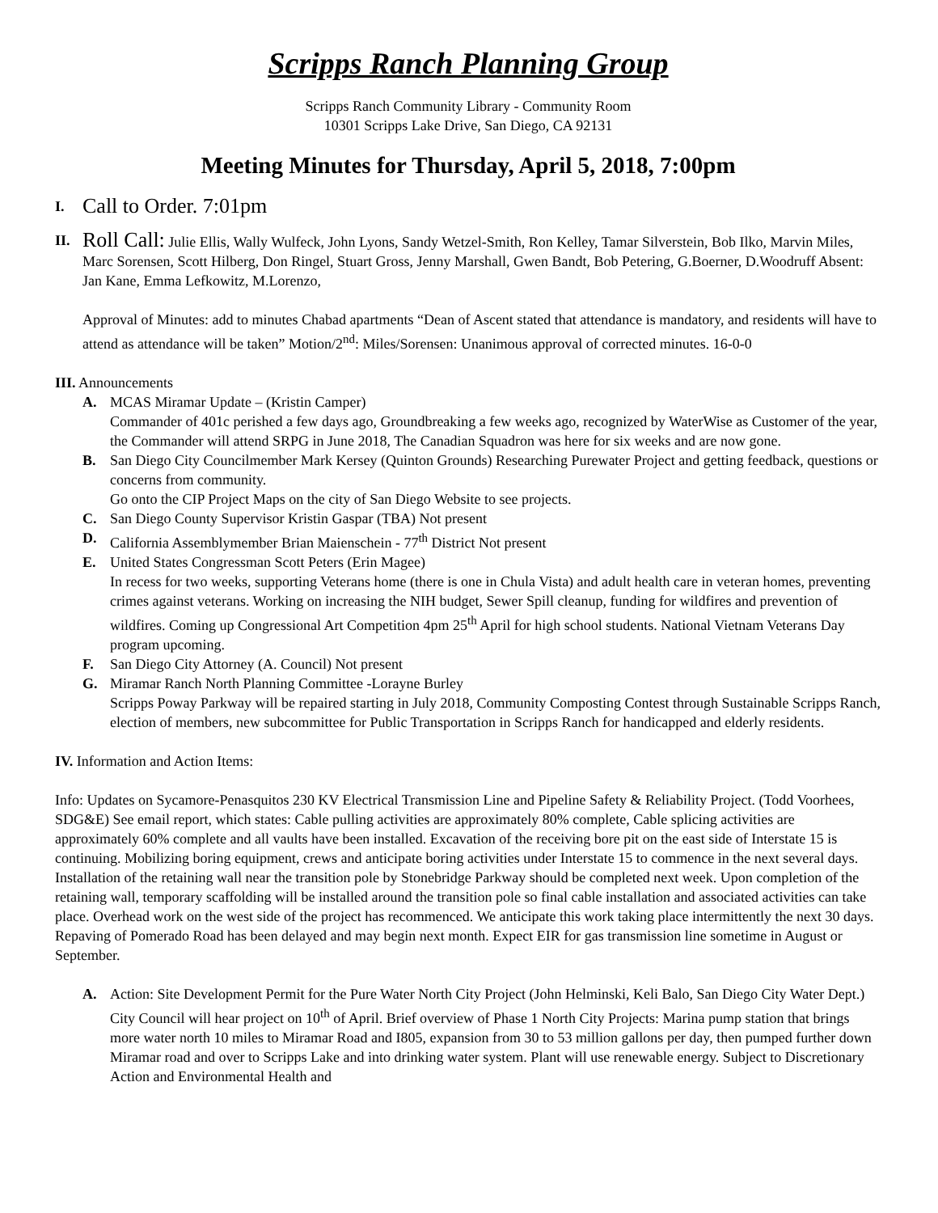Scripps Ranch Planning Group
Scripps Ranch Community Library - Community Room
10301 Scripps Lake Drive, San Diego, CA 92131
Meeting Minutes for Thursday, April 5, 2018, 7:00pm
I. Call to Order. 7:01pm
II.
Roll Call: Julie Ellis, Wally Wulfeck, John Lyons, Sandy Wetzel-Smith, Ron Kelley, Tamar Silverstein, Bob Ilko, Marvin Miles, Marc Sorensen, Scott Hilberg, Don Ringel, Stuart Gross, Jenny Marshall, Gwen Bandt, Bob Petering, G.Boerner, D.Woodruff Absent: Jan Kane, Emma Lefkowitz, M.Lorenzo,
Approval of Minutes: add to minutes Chabad apartments “Dean of Ascent stated that attendance is mandatory, and residents will have to attend as attendance will be taken” Motion/2<sup>nd</sup>: Miles/Sorensen: Unanimous approval of corrected minutes. 16-0-0
III. Announcements
A. MCAS Miramar Update – (Kristin Camper)
Commander of 401c perished a few days ago, Groundbreaking a few weeks ago, recognized by WaterWise as Customer of the year, the Commander will attend SRPG in June 2018, The Canadian Squadron was here for six weeks and are now gone.
B. San Diego City Councilmember Mark Kersey (Quinton Grounds) Researching Purewater Project and getting feedback, questions or concerns from community.
Go onto the CIP Project Maps on the city of San Diego Website to see projects.
C. San Diego County Supervisor Kristin Gaspar (TBA) Not present
D. California Assemblymember Brian Maienschein - 77<sup>th</sup> District Not present
E. United States Congressman Scott Peters (Erin Magee)
In recess for two weeks, supporting Veterans home (there is one in Chula Vista) and adult health care in veteran homes, preventing crimes against veterans. Working on increasing the NIH budget, Sewer Spill cleanup, funding for wildfires and prevention of wildfires. Coming up Congressional Art Competition 4pm 25<sup>th</sup> April for high school students. National Vietnam Veterans Day program upcoming.
F. San Diego City Attorney (A. Council) Not present
G. Miramar Ranch North Planning Committee -Lorayne Burley
Scripps Poway Parkway will be repaired starting in July 2018, Community Composting Contest through Sustainable Scripps Ranch, election of members, new subcommittee for Public Transportation in Scripps Ranch for handicapped and elderly residents.
IV. Information and Action Items:
Info: Updates on Sycamore-Penasquitos 230 KV Electrical Transmission Line and Pipeline Safety & Reliability Project. (Todd Voorhees, SDG&E) See email report, which states: Cable pulling activities are approximately 80% complete, Cable splicing activities are approximately 60% complete and all vaults have been installed. Excavation of the receiving bore pit on the east side of Interstate 15 is continuing. Mobilizing boring equipment, crews and anticipate boring activities under Interstate 15 to commence in the next several days. Installation of the retaining wall near the transition pole by Stonebridge Parkway should be completed next week. Upon completion of the retaining wall, temporary scaffolding will be installed around the transition pole so final cable installation and associated activities can take place. Overhead work on the west side of the project has recommenced. We anticipate this work taking place intermittently the next 30 days. Repaving of Pomerado Road has been delayed and may begin next month. Expect EIR for gas transmission line sometime in August or September.
A. Action: Site Development Permit for the Pure Water North City Project (John Helminski, Keli Balo, San Diego City Water Dept.) City Council will hear project on 10<sup>th</sup> of April. Brief overview of Phase 1 North City Projects: Marina pump station that brings more water north 10 miles to Miramar Road and I805, expansion from 30 to 53 million gallons per day, then pumped further down Miramar road and over to Scripps Lake and into drinking water system. Plant will use renewable energy. Subject to Discretionary Action and Environmental Health and